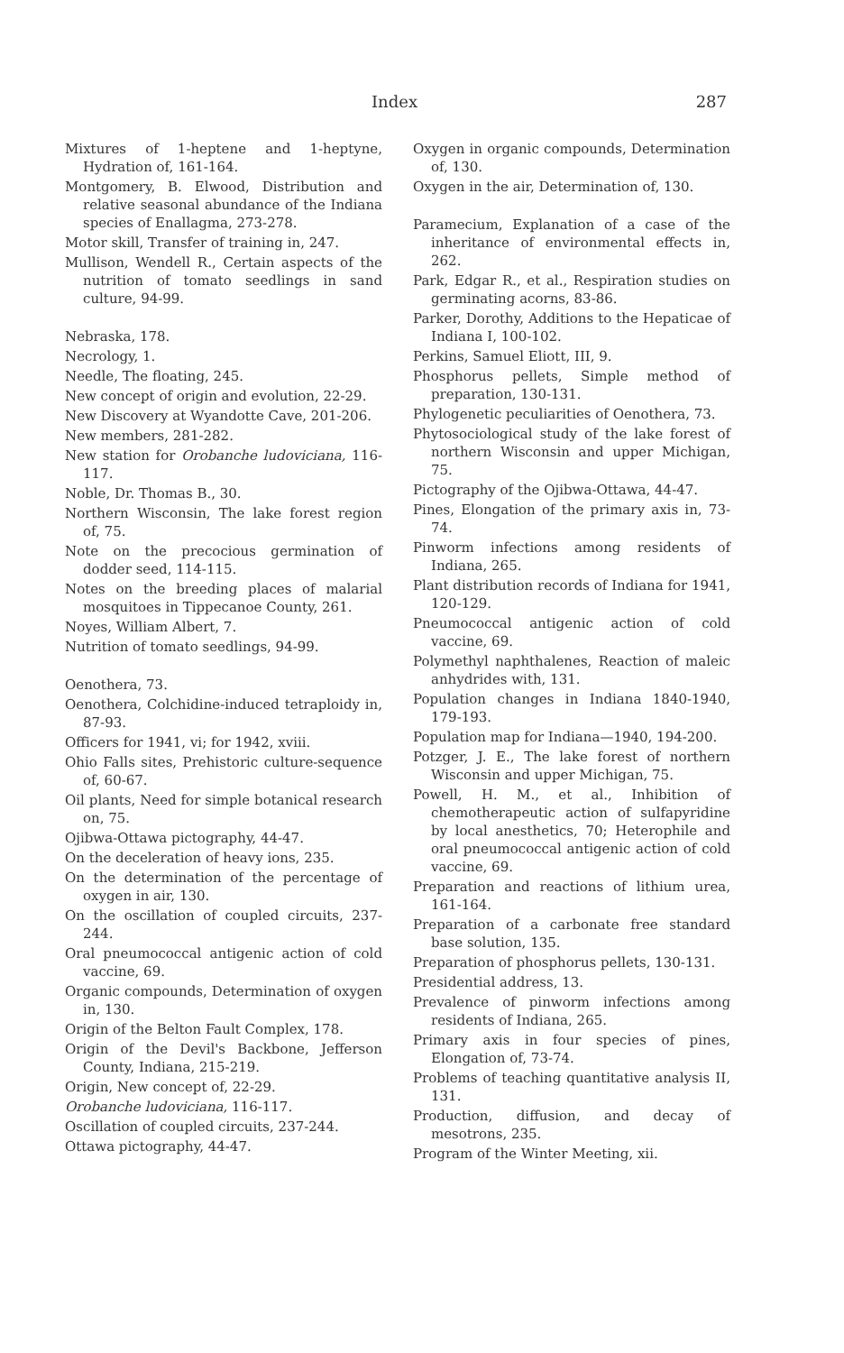Index 287
Mixtures of 1-heptene and 1-heptyne, Hydration of, 161-164.
Montgomery, B. Elwood, Distribution and relative seasonal abundance of the Indiana species of Enallagma, 273-278.
Motor skill, Transfer of training in, 247.
Mullison, Wendell R., Certain aspects of the nutrition of tomato seedlings in sand culture, 94-99.
Nebraska, 178.
Necrology, 1.
Needle, The floating, 245.
New concept of origin and evolution, 22-29.
New Discovery at Wyandotte Cave, 201-206.
New members, 281-282.
New station for Orobanche ludoviciana, 116-117.
Noble, Dr. Thomas B., 30.
Northern Wisconsin, The lake forest region of, 75.
Note on the precocious germination of dodder seed, 114-115.
Notes on the breeding places of malarial mosquitoes in Tippecanoe County, 261.
Noyes, William Albert, 7.
Nutrition of tomato seedlings, 94-99.
Oenothera, 73.
Oenothera, Colchidine-induced tetraploidy in, 87-93.
Officers for 1941, vi; for 1942, xviii.
Ohio Falls sites, Prehistoric culture-sequence of, 60-67.
Oil plants, Need for simple botanical research on, 75.
Ojibwa-Ottawa pictography, 44-47.
On the deceleration of heavy ions, 235.
On the determination of the percentage of oxygen in air, 130.
On the oscillation of coupled circuits, 237-244.
Oral pneumococcal antigenic action of cold vaccine, 69.
Organic compounds, Determination of oxygen in, 130.
Origin of the Belton Fault Complex, 178.
Origin of the Devil's Backbone, Jefferson County, Indiana, 215-219.
Origin, New concept of, 22-29.
Orobanche ludoviciana, 116-117.
Oscillation of coupled circuits, 237-244.
Ottawa pictography, 44-47.
Oxygen in organic compounds, Determination of, 130.
Oxygen in the air, Determination of, 130.
Paramecium, Explanation of a case of the inheritance of environmental effects in, 262.
Park, Edgar R., et al., Respiration studies on germinating acorns, 83-86.
Parker, Dorothy, Additions to the Hepaticae of Indiana I, 100-102.
Perkins, Samuel Eliott, III, 9.
Phosphorus pellets, Simple method of preparation, 130-131.
Phylogenetic peculiarities of Oenothera, 73.
Phytosociological study of the lake forest of northern Wisconsin and upper Michigan, 75.
Pictography of the Ojibwa-Ottawa, 44-47.
Pines, Elongation of the primary axis in, 73-74.
Pinworm infections among residents of Indiana, 265.
Plant distribution records of Indiana for 1941, 120-129.
Pneumococcal antigenic action of cold vaccine, 69.
Polymethyl naphthalenes, Reaction of maleic anhydrides with, 131.
Population changes in Indiana 1840-1940, 179-193.
Population map for Indiana—1940, 194-200.
Potzger, J. E., The lake forest of northern Wisconsin and upper Michigan, 75.
Powell, H. M., et al., Inhibition of chemotherapeutic action of sulfapyridine by local anesthetics, 70; Heterophile and oral pneumococcal antigenic action of cold vaccine, 69.
Preparation and reactions of lithium urea, 161-164.
Preparation of a carbonate free standard base solution, 135.
Preparation of phosphorus pellets, 130-131.
Presidential address, 13.
Prevalence of pinworm infections among residents of Indiana, 265.
Primary axis in four species of pines, Elongation of, 73-74.
Problems of teaching quantitative analysis II, 131.
Production, diffusion, and decay of mesotrons, 235.
Program of the Winter Meeting, xii.